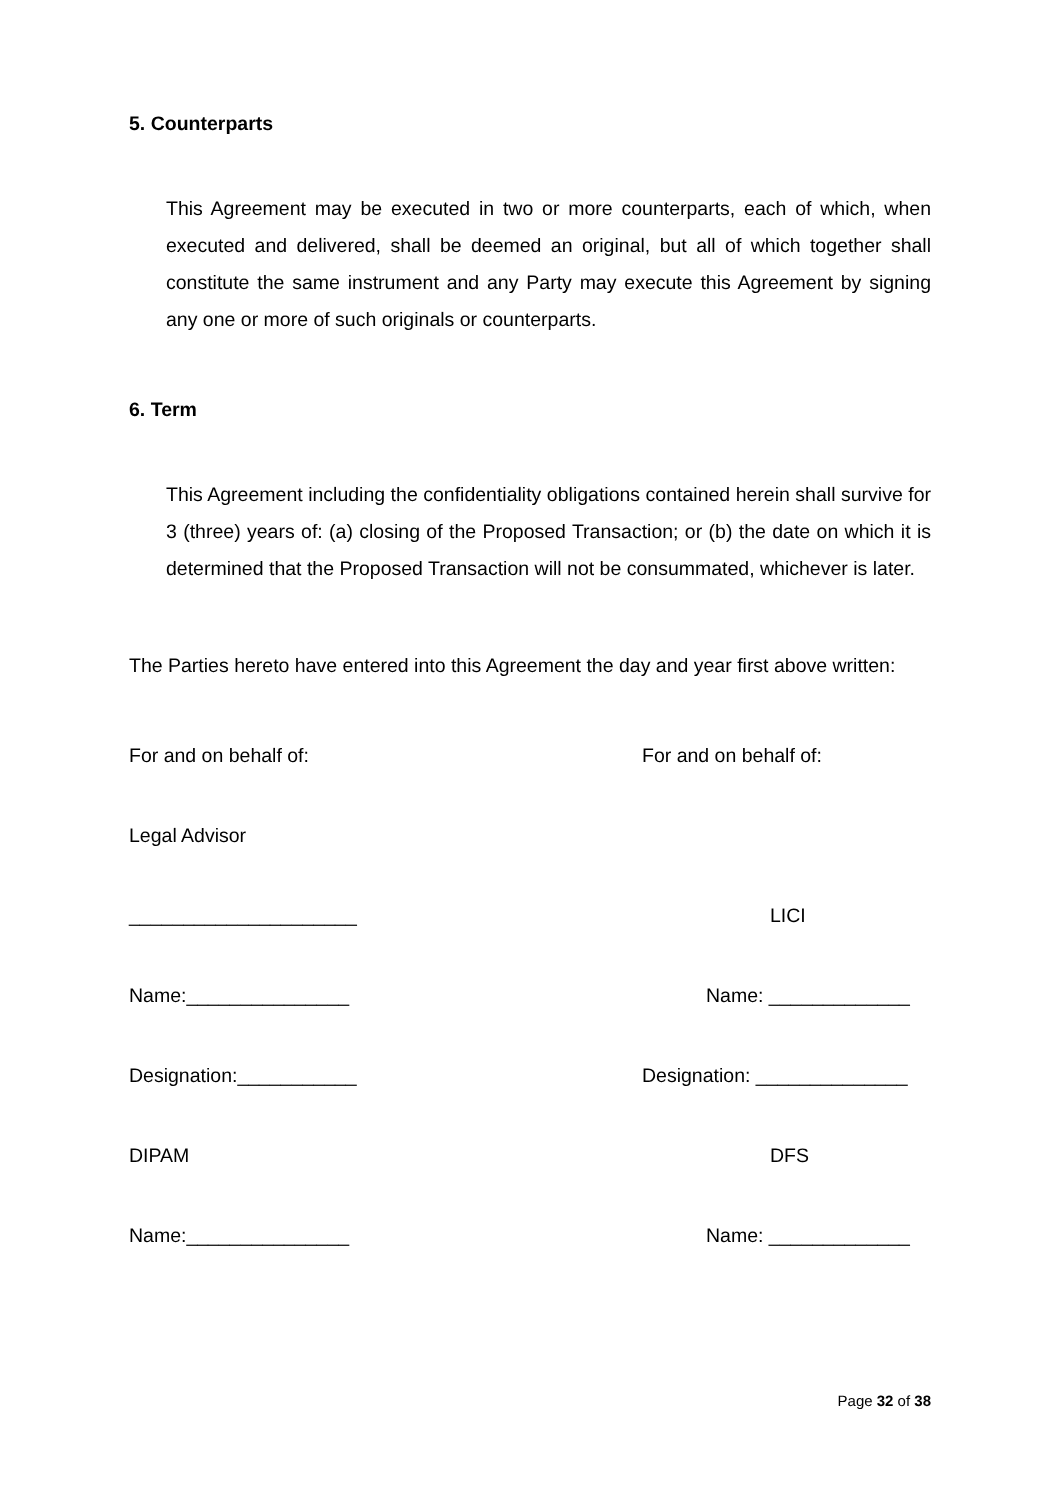5. Counterparts
This Agreement may be executed in two or more counterparts, each of which, when executed and delivered, shall be deemed an original, but all of which together shall constitute the same instrument and any Party may execute this Agreement by signing any one or more of such originals or counterparts.
6. Term
This Agreement including the confidentiality obligations contained herein shall survive for 3 (three) years of: (a) closing of the Proposed Transaction; or (b) the date on which it is determined that the Proposed Transaction will not be consummated, whichever is later.
The Parties hereto have entered into this Agreement the day and year first above written:
For and on behalf of: For and on behalf of:
Legal Advisor
_____________________ LICI
Name:_______________ Name: _____________
Designation:___________ Designation: ______________
DIPAM DFS
Name:_______________ Name: _____________
Page 32 of 38